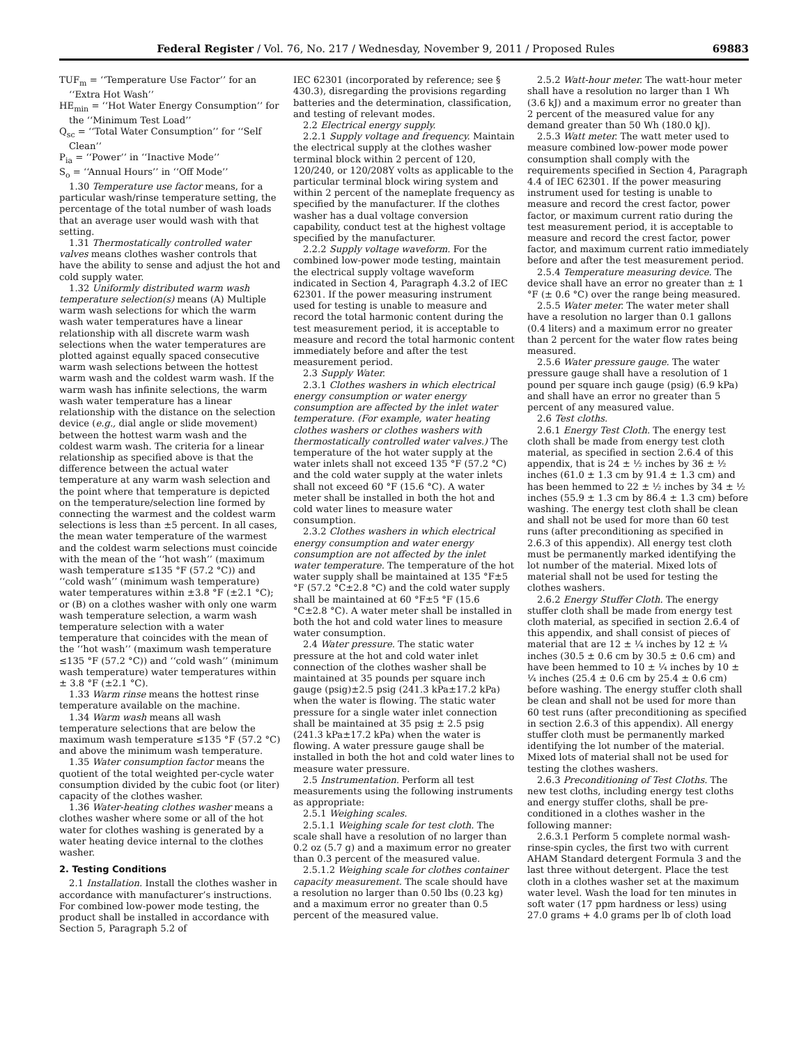Federal Register / Vol. 76, No. 217 / Wednesday, November 9, 2011 / Proposed Rules 69883
TUF<sub>m</sub> = ‘‘Temperature Use Factor’’ for an ‘‘Extra Hot Wash’’
HE<sub>min</sub> = ‘‘Hot Water Energy Consumption’’ for the ‘‘Minimum Test Load’’
Q<sub>sc</sub> = ‘‘Total Water Consumption’’ for ‘‘Self Clean’’
P<sub>ia</sub> = ‘‘Power’’ in ‘‘Inactive Mode’’
S<sub>o</sub> = ‘‘Annual Hours’’ in ‘‘Off Mode’’
1.30 Temperature use factor means, for a particular wash/rinse temperature setting, the percentage of the total number of wash loads that an average user would wash with that setting.
1.31 Thermostatically controlled water valves means clothes washer controls that have the ability to sense and adjust the hot and cold supply water.
1.32 Uniformly distributed warm wash temperature selection(s) means (A) Multiple warm wash selections for which the warm wash water temperatures have a linear relationship with all discrete warm wash selections when the water temperatures are plotted against equally spaced consecutive warm wash selections between the hottest warm wash and the coldest warm wash. If the warm wash has infinite selections, the warm wash water temperature has a linear relationship with the distance on the selection device (e.g., dial angle or slide movement) between the hottest warm wash and the coldest warm wash. The criteria for a linear relationship as specified above is that the difference between the actual water temperature at any warm wash selection and the point where that temperature is depicted on the temperature/selection line formed by connecting the warmest and the coldest warm selections is less than ±5 percent. In all cases, the mean water temperature of the warmest and the coldest warm selections must coincide with the mean of the ‘‘hot wash’’ (maximum wash temperature ≤135 °F (57.2 °C)) and ‘‘cold wash’’ (minimum wash temperature) water temperatures within ±3.8 °F (±2.1 °C); or (B) on a clothes washer with only one warm wash temperature selection, a warm wash temperature selection with a water temperature that coincides with the mean of the ‘‘hot wash’’ (maximum wash temperature ≤135 °F (57.2 °C)) and ‘‘cold wash’’ (minimum wash temperature) water temperatures within ± 3.8 °F (±2.1 °C).
1.33 Warm rinse means the hottest rinse temperature available on the machine.
1.34 Warm wash means all wash temperature selections that are below the maximum wash temperature ≤135 °F (57.2 °C) and above the minimum wash temperature.
1.35 Water consumption factor means the quotient of the total weighted per-cycle water consumption divided by the cubic foot (or liter) capacity of the clothes washer.
1.36 Water-heating clothes washer means a clothes washer where some or all of the hot water for clothes washing is generated by a water heating device internal to the clothes washer.
2. Testing Conditions
2.1 Installation. Install the clothes washer in accordance with manufacturer’s instructions. For combined low-power mode testing, the product shall be installed in accordance with Section 5, Paragraph 5.2 of
IEC 62301 (incorporated by reference; see § 430.3), disregarding the provisions regarding batteries and the determination, classification, and testing of relevant modes.
2.2 Electrical energy supply.
2.2.1 Supply voltage and frequency. Maintain the electrical supply at the clothes washer terminal block within 2 percent of 120, 120/240, or 120/208Y volts as applicable to the particular terminal block wiring system and within 2 percent of the nameplate frequency as specified by the manufacturer. If the clothes washer has a dual voltage conversion capability, conduct test at the highest voltage specified by the manufacturer.
2.2.2 Supply voltage waveform. For the combined low-power mode testing, maintain the electrical supply voltage waveform indicated in Section 4, Paragraph 4.3.2 of IEC 62301. If the power measuring instrument used for testing is unable to measure and record the total harmonic content during the test measurement period, it is acceptable to measure and record the total harmonic content immediately before and after the test measurement period.
2.3 Supply Water.
2.3.1 Clothes washers in which electrical energy consumption or water energy consumption are affected by the inlet water temperature. (For example, water heating clothes washers or clothes washers with thermostatically controlled water valves.) The temperature of the hot water supply at the water inlets shall not exceed 135 °F (57.2 °C) and the cold water supply at the water inlets shall not exceed 60 °F (15.6 °C). A water meter shall be installed in both the hot and cold water lines to measure water consumption.
2.3.2 Clothes washers in which electrical energy consumption and water energy consumption are not affected by the inlet water temperature. The temperature of the hot water supply shall be maintained at 135 °F±5 °F (57.2 °C±2.8 °C) and the cold water supply shall be maintained at 60 °F±5 °F (15.6 °C±2.8 °C). A water meter shall be installed in both the hot and cold water lines to measure water consumption.
2.4 Water pressure. The static water pressure at the hot and cold water inlet connection of the clothes washer shall be maintained at 35 pounds per square inch gauge (psig)±2.5 psig (241.3 kPa±17.2 kPa) when the water is flowing. The static water pressure for a single water inlet connection shall be maintained at 35 psig ± 2.5 psig (241.3 kPa±17.2 kPa) when the water is flowing. A water pressure gauge shall be installed in both the hot and cold water lines to measure water pressure.
2.5 Instrumentation. Perform all test measurements using the following instruments as appropriate:
2.5.1 Weighing scales.
2.5.1.1 Weighing scale for test cloth. The scale shall have a resolution of no larger than 0.2 oz (5.7 g) and a maximum error no greater than 0.3 percent of the measured value.
2.5.1.2 Weighing scale for clothes container capacity measurement. The scale should have a resolution no larger than 0.50 lbs (0.23 kg) and a maximum error no greater than 0.5 percent of the measured value.
2.5.2 Watt-hour meter. The watt-hour meter shall have a resolution no larger than 1 Wh (3.6 kJ) and a maximum error no greater than 2 percent of the measured value for any demand greater than 50 Wh (180.0 kJ).
2.5.3 Watt meter. The watt meter used to measure combined low-power mode power consumption shall comply with the requirements specified in Section 4, Paragraph 4.4 of IEC 62301. If the power measuring instrument used for testing is unable to measure and record the crest factor, power factor, or maximum current ratio during the test measurement period, it is acceptable to measure and record the crest factor, power factor, and maximum current ratio immediately before and after the test measurement period.
2.5.4 Temperature measuring device. The device shall have an error no greater than ± 1 °F (± 0.6 °C) over the range being measured.
2.5.5 Water meter. The water meter shall have a resolution no larger than 0.1 gallons (0.4 liters) and a maximum error no greater than 2 percent for the water flow rates being measured.
2.5.6 Water pressure gauge. The water pressure gauge shall have a resolution of 1 pound per square inch gauge (psig) (6.9 kPa) and shall have an error no greater than 5 percent of any measured value.
2.6 Test cloths.
2.6.1 Energy Test Cloth. The energy test cloth shall be made from energy test cloth material, as specified in section 2.6.4 of this appendix, that is 24 ± ½ inches by 36 ± ½ inches (61.0 ± 1.3 cm by 91.4 ± 1.3 cm) and has been hemmed to 22 ± ½ inches by 34 ± ½ inches (55.9 ± 1.3 cm by 86.4 ± 1.3 cm) before washing. The energy test cloth shall be clean and shall not be used for more than 60 test runs (after preconditioning as specified in 2.6.3 of this appendix). All energy test cloth must be permanently marked identifying the lot number of the material. Mixed lots of material shall not be used for testing the clothes washers.
2.6.2 Energy Stuffer Cloth. The energy stuffer cloth shall be made from energy test cloth material, as specified in section 2.6.4 of this appendix, and shall consist of pieces of material that are 12 ± ¼ inches by 12 ± ¼ inches (30.5 ± 0.6 cm by 30.5 ± 0.6 cm) and have been hemmed to 10 ± ¼ inches by 10 ± ¼ inches (25.4 ± 0.6 cm by 25.4 ± 0.6 cm) before washing. The energy stuffer cloth shall be clean and shall not be used for more than 60 test runs (after preconditioning as specified in section 2.6.3 of this appendix). All energy stuffer cloth must be permanently marked identifying the lot number of the material. Mixed lots of material shall not be used for testing the clothes washers.
2.6.3 Preconditioning of Test Cloths. The new test cloths, including energy test cloths and energy stuffer cloths, shall be pre-conditioned in a clothes washer in the following manner:
2.6.3.1 Perform 5 complete normal wash-rinse-spin cycles, the first two with current AHAM Standard detergent Formula 3 and the last three without detergent. Place the test cloth in a clothes washer set at the maximum water level. Wash the load for ten minutes in soft water (17 ppm hardness or less) using 27.0 grams + 4.0 grams per lb of cloth load